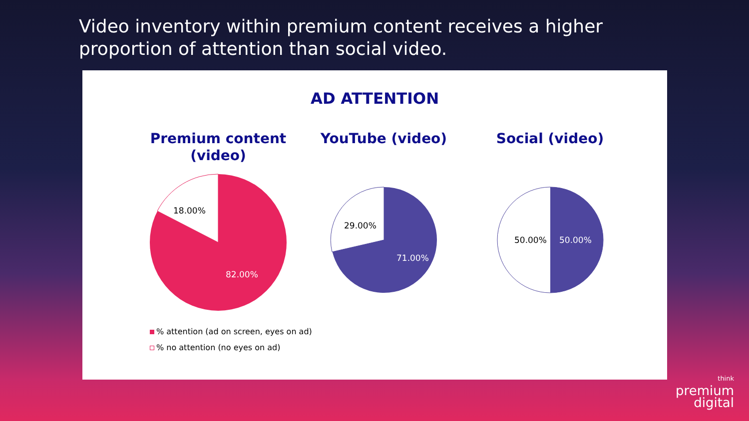Video inventory within premium content receives a higher proportion of attention than social video.
AD ATTENTION
Premium content
(video)
18.00%
82.00%
YouTube (video)
29.00%
71.00%
Social (video)
50.00%
50.00%
% attention (ad on screen, eyes on ad)
% no attention (no eyes on ad)
think
premium
digital